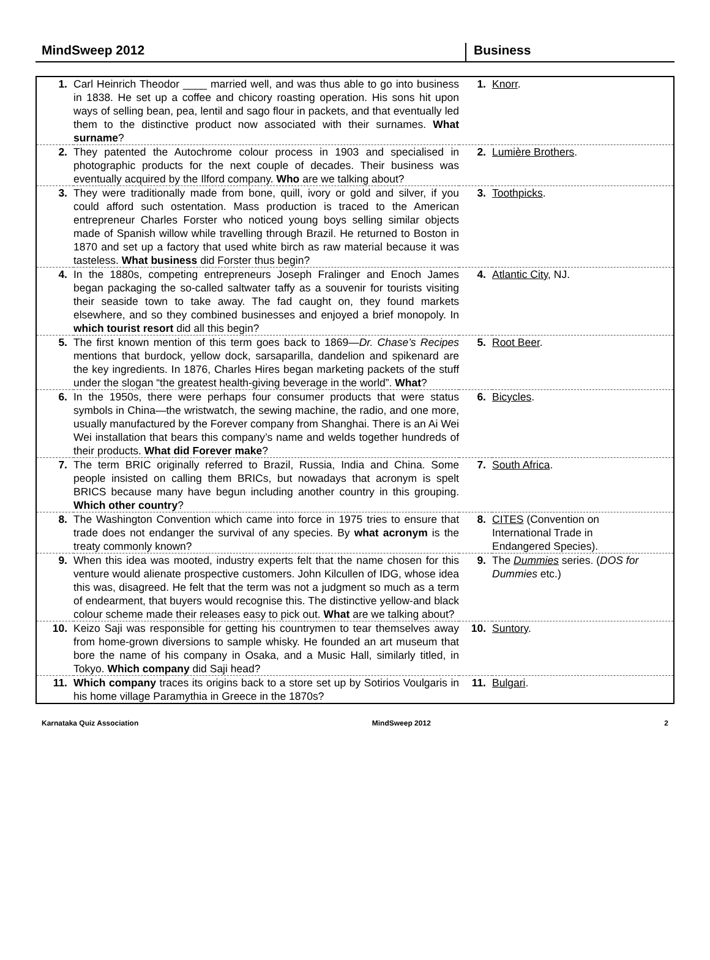MindSweep 2012 Business
| 1. | Carl Heinrich Theodor ____ married well, and was thus able to go into business in 1838. He set up a coffee and chicory roasting operation. His sons hit upon ways of selling bean, pea, lentil and sago flour in packets, and that eventually led them to the distinctive product now associated with their surnames. What surname ? | 1. | Knorr . |
| 2. | They patented the Autochrome colour process in 1903 and specialised in photographic products for the next couple of decades. Their business was eventually acquired by the Ilford company. Who are we talking about? | 2. | Lumière Brothers . |
| 3. | They were traditionally made from bone, quill, ivory or gold and silver, if you could afford such ostentation. Mass production is traced to the American entrepreneur Charles Forster who noticed young boys selling similar objects made of Spanish willow while travelling through Brazil. He returned to Boston in 1870 and set up a factory that used white birch as raw material because it was tasteless. What business did Forster thus begin? | 3. | Toothpicks . |
| 4. | In the 1880s, competing entrepreneurs Joseph Fralinger and Enoch James began packaging the so-called saltwater taffy as a souvenir for tourists visiting their seaside town to take away. The fad caught on, they found markets elsewhere, and so they combined businesses and enjoyed a brief monopoly. In which tourist resort did all this begin? | 4. | Atlantic City , NJ. |
| 5. | The first known mention of this term goes back to 1869— Dr. Chase’s Recipes mentions that burdock, yellow dock, sarsaparilla, dandelion and spikenard are the key ingredients. In 1876, Charles Hires began marketing packets of the stuff under the slogan “the greatest health-giving beverage in the world”. What ? | 5. | Root Beer . |
| 6. | In the 1950s, there were perhaps four consumer products that were status symbols in China—the wristwatch, the sewing machine, the radio, and one more, usually manufactured by the Forever company from Shanghai. There is an Ai Wei Wei installation that bears this company’s name and welds together hundreds of their products. What did Forever make ? | 6. | Bicycles . |
| 7. | The term BRIC originally referred to Brazil, Russia, India and China. Some people insisted on calling them BRICs, but nowadays that acronym is spelt BRICS because many have begun including another country in this grouping. Which other country ? | 7. | South Africa . |
| 8. | The Washington Convention which came into force in 1975 tries to ensure that trade does not endanger the survival of any species. By what acronym is the treaty commonly known? | 8. | CITES (Convention on International Trade in Endangered Species). |
| 9. | When this idea was mooted, industry experts felt that the name chosen for this venture would alienate prospective customers. John Kilcullen of IDG, whose idea this was, disagreed. He felt that the term was not a judgment so much as a term of endearment, that buyers would recognise this. The distinctive yellow-and black colour scheme made their releases easy to pick out. What are we talking about? | 9. | The Dummies series. ( DOS for Dummies etc.) |
| 10. | Keizo Saji was responsible for getting his countrymen to tear themselves away from home-grown diversions to sample whisky. He founded an art museum that bore the name of his company in Osaka, and a Music Hall, similarly titled, in Tokyo. Which company did Saji head? | 10. | Suntory . |
| 11. | Which company traces its origins back to a store set up by Sotirios Voulgaris in his home village Paramythia in Greece in the 1870s? | 11. | Bulgari . |
Karnataka Quiz Association MindSweep 2012 2